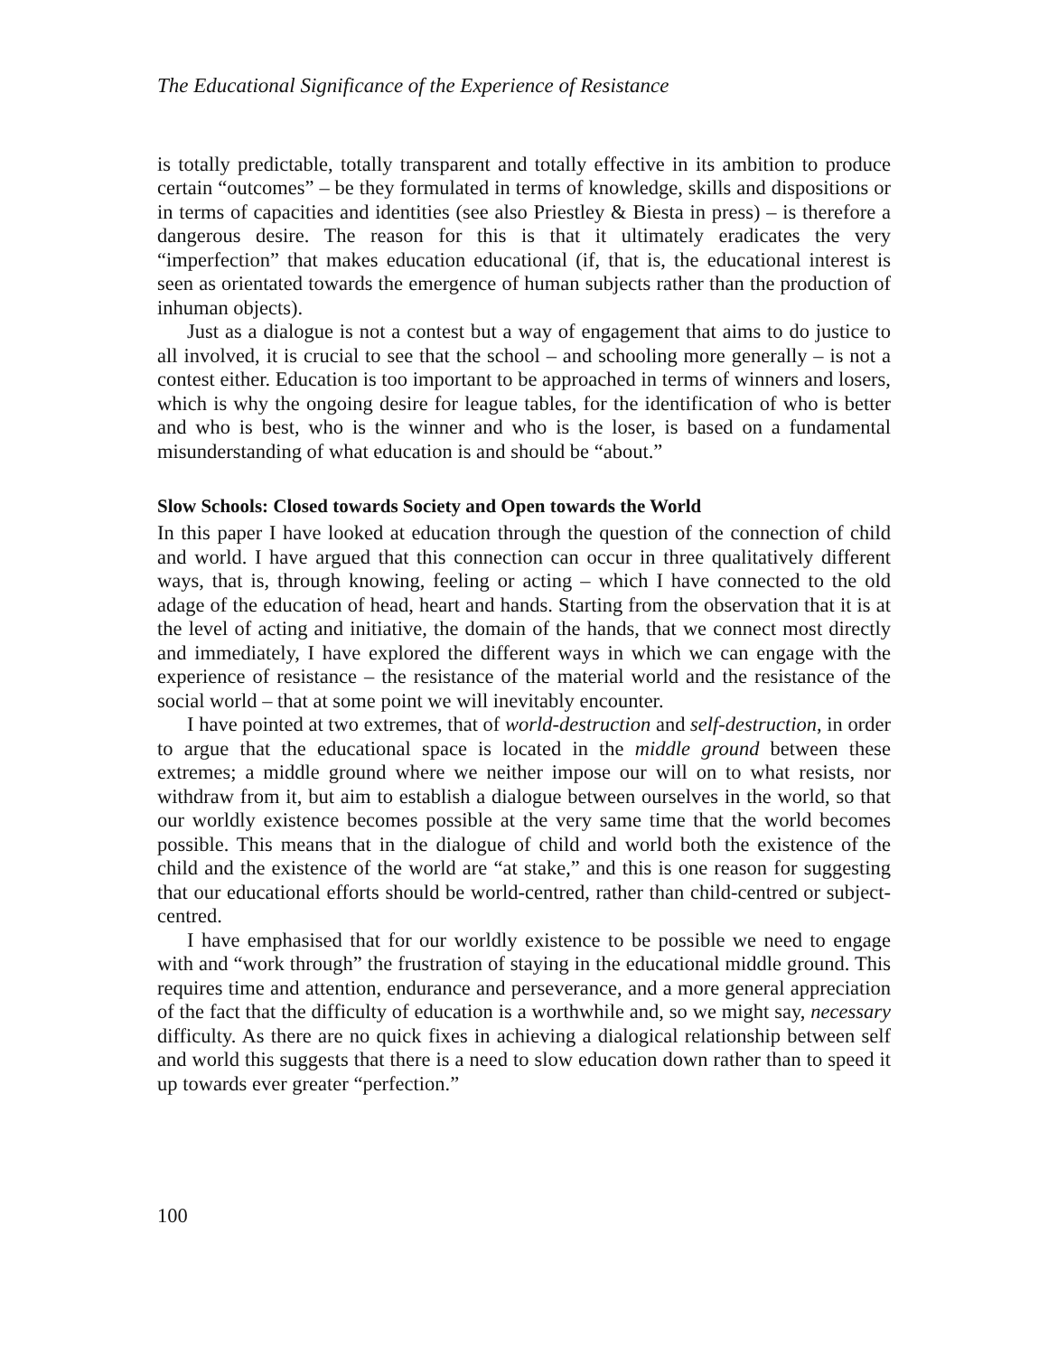The Educational Significance of the Experience of Resistance
is totally predictable, totally transparent and totally effective in its ambition to produce certain “outcomes” – be they formulated in terms of knowledge, skills and dispositions or in terms of capacities and identities (see also Priestley & Biesta in press) – is therefore a dangerous desire. The reason for this is that it ultimately eradicates the very “imperfection” that makes education educational (if, that is, the educational interest is seen as orientated towards the emergence of human subjects rather than the production of inhuman objects).
Just as a dialogue is not a contest but a way of engagement that aims to do justice to all involved, it is crucial to see that the school – and schooling more generally – is not a contest either. Education is too important to be approached in terms of winners and losers, which is why the ongoing desire for league tables, for the identification of who is better and who is best, who is the winner and who is the loser, is based on a fundamental misunderstanding of what education is and should be “about.”
Slow Schools: Closed towards Society and Open towards the World
In this paper I have looked at education through the question of the connection of child and world. I have argued that this connection can occur in three qualitatively different ways, that is, through knowing, feeling or acting – which I have connected to the old adage of the education of head, heart and hands. Starting from the observation that it is at the level of acting and initiative, the domain of the hands, that we connect most directly and immediately, I have explored the different ways in which we can engage with the experience of resistance – the resistance of the material world and the resistance of the social world – that at some point we will inevitably encounter.
I have pointed at two extremes, that of world-destruction and self-destruction, in order to argue that the educational space is located in the middle ground between these extremes; a middle ground where we neither impose our will on to what resists, nor withdraw from it, but aim to establish a dialogue between ourselves in the world, so that our worldly existence becomes possible at the very same time that the world becomes possible. This means that in the dialogue of child and world both the existence of the child and the existence of the world are “at stake,” and this is one reason for suggesting that our educational efforts should be world-centred, rather than child-centred or subject-centred.
I have emphasised that for our worldly existence to be possible we need to engage with and “work through” the frustration of staying in the educational middle ground. This requires time and attention, endurance and perseverance, and a more general appreciation of the fact that the difficulty of education is a worthwhile and, so we might say, necessary difficulty. As there are no quick fixes in achieving a dialogical relationship between self and world this suggests that there is a need to slow education down rather than to speed it up towards ever greater “perfection.”
100